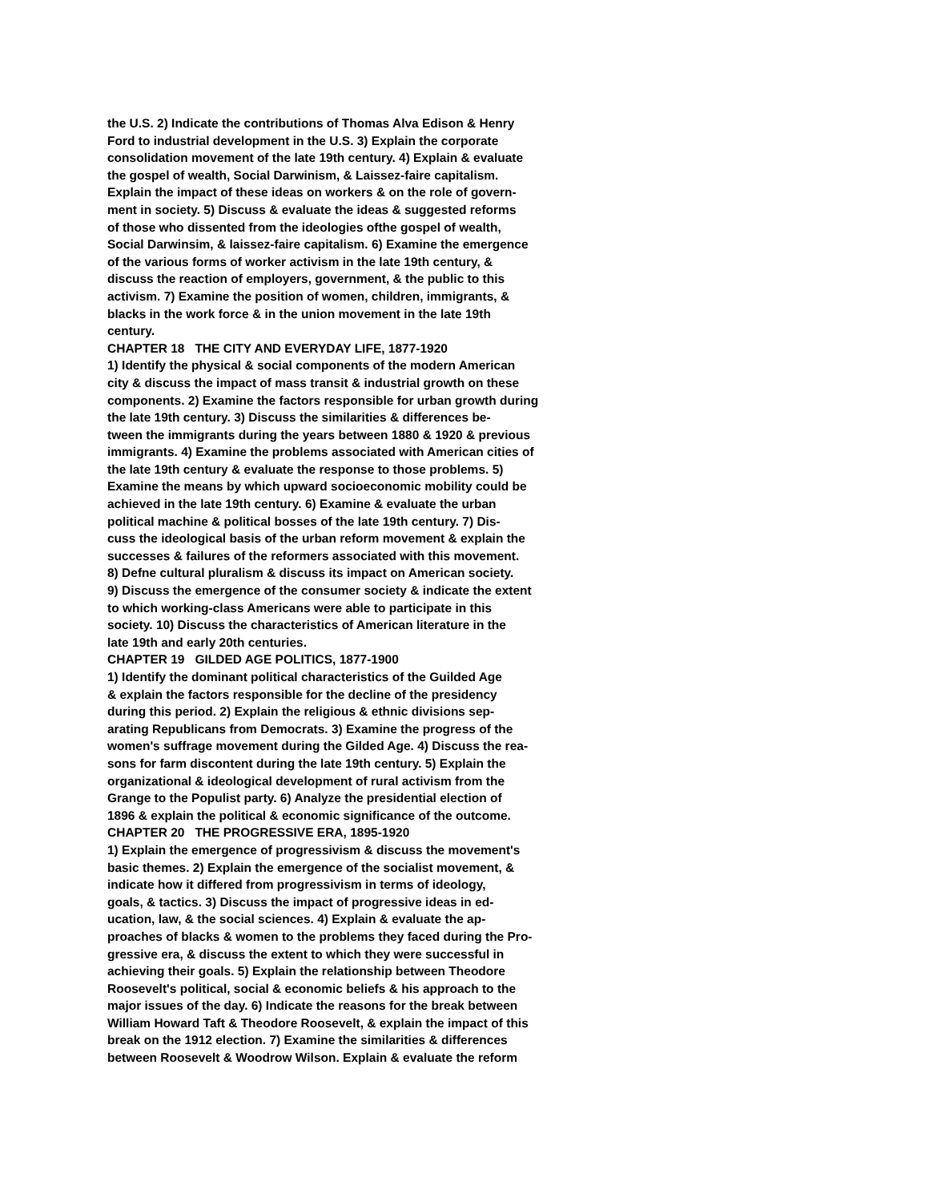the U.S. 2) Indicate the contributions of Thomas Alva Edison & Henry
Ford to industrial development in the U.S. 3) Explain the corporate
consolidation movement of the late 19th century. 4) Explain & evaluate
the gospel of wealth, Social Darwinism, & Laissez-faire capitalism.
Explain the impact of these ideas on workers & on the role of govern-
ment in society. 5) Discuss & evaluate the ideas & suggested reforms
of those who dissented from the ideologies ofthe gospel of wealth,
Social Darwinsim, & laissez-faire capitalism. 6) Examine the emergence
of the various forms of worker activism in the late 19th century, &
discuss the reaction of employers, government, & the public to this
activism. 7) Examine the position of women, children, immigrants, &
blacks in the work force & in the union movement in the late 19th
century.
CHAPTER 18 THE CITY AND EVERYDAY LIFE, 1877-1920
1) Identify the physical & social components of the modern American
city & discuss the impact of mass transit & industrial growth on these
components. 2) Examine the factors responsible for urban growth during
the late 19th century. 3) Discuss the similarities & differences be-
tween the immigrants during the years between 1880 & 1920 & previous
immigrants. 4) Examine the problems associated with American cities of
the late 19th century & evaluate the response to those problems. 5)
Examine the means by which upward socioeconomic mobility could be
achieved in the late 19th century. 6) Examine & evaluate the urban
political machine & political bosses of the late 19th century. 7) Dis-
cuss the ideological basis of the urban reform movement & explain the
successes & failures of the reformers associated with this movement.
8) Defne cultural pluralism & discuss its impact on American society.
9) Discuss the emergence of the consumer society & indicate the extent
to which working-class Americans were able to participate in this
society. 10) Discuss the characteristics of American literature in the
late 19th and early 20th centuries.
CHAPTER 19 GILDED AGE POLITICS, 1877-1900
1) Identify the dominant political characteristics of the Guilded Age
& explain the factors responsible for the decline of the presidency
during this period. 2) Explain the religious & ethnic divisions sep-
arating Republicans from Democrats. 3) Examine the progress of the
women's suffrage movement during the Gilded Age. 4) Discuss the rea-
sons for farm discontent during the late 19th century. 5) Explain the
organizational & ideological development of rural activism from the
Grange to the Populist party. 6) Analyze the presidential election of
1896 & explain the political & economic significance of the outcome.
CHAPTER 20 THE PROGRESSIVE ERA, 1895-1920
1) Explain the emergence of progressivism & discuss the movement's
basic themes. 2) Explain the emergence of the socialist movement, &
indicate how it differed from progressivism in terms of ideology,
goals, & tactics. 3) Discuss the impact of progressive ideas in ed-
ucation, law, & the social sciences. 4) Explain & evaluate the ap-
proaches of blacks & women to the problems they faced during the Pro-
gressive era, & discuss the extent to which they were successful in
achieving their goals. 5) Explain the relationship between Theodore
Roosevelt's political, social & economic beliefs & his approach to the
major issues of the day. 6) Indicate the reasons for the break between
William Howard Taft & Theodore Roosevelt, & explain the impact of this
break on the 1912 election. 7) Examine the similarities & differences
between Roosevelt & Woodrow Wilson. Explain & evaluate the reform